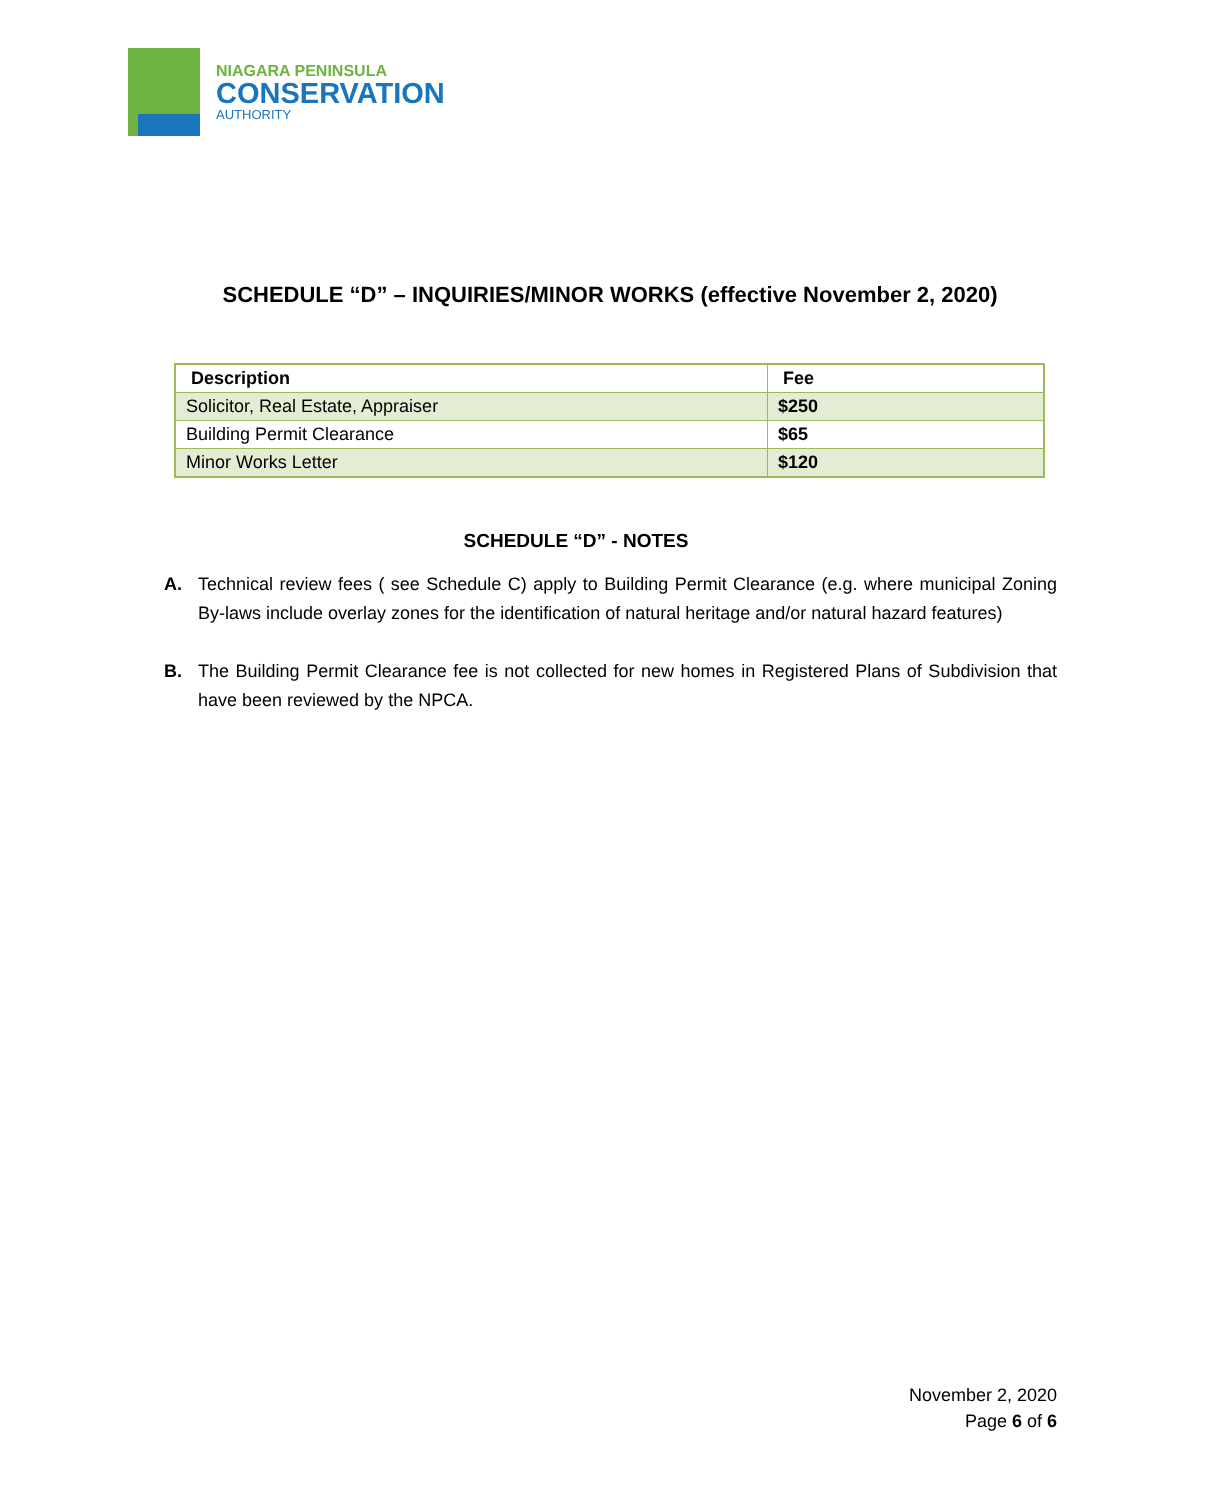NIAGARA PENINSULA
CONSERVATION
AUTHORITY
SCHEDULE “D” – INQUIRIES/MINOR WORKS (effective November 2, 2020)
| Description | Fee |
| --- | --- |
| Solicitor, Real Estate, Appraiser | $250 |
| Building Permit Clearance | $65 |
| Minor Works Letter | $120 |
SCHEDULE “D” - NOTES
A. Technical review fees ( see Schedule C) apply to Building Permit Clearance (e.g. where municipal Zoning By-laws include overlay zones for the identification of natural heritage and/or natural hazard features)
B. The Building Permit Clearance fee is not collected for new homes in Registered Plans of Subdivision that have been reviewed by the NPCA.
November 2, 2020
Page 6 of 6